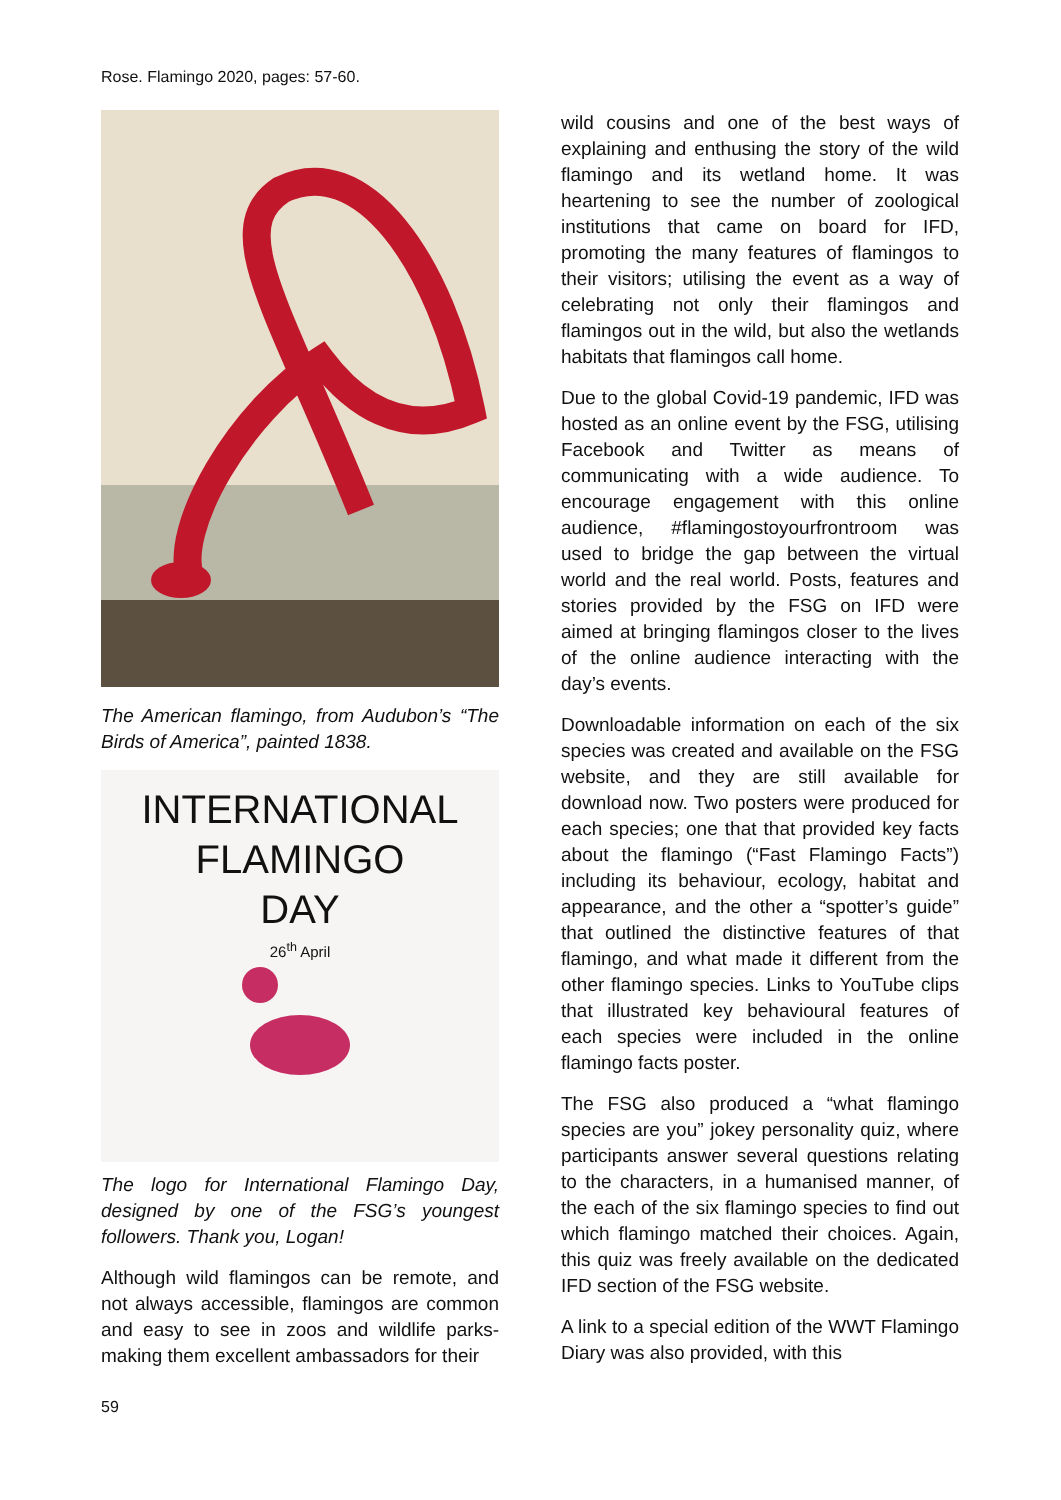Rose. Flamingo 2020, pages: 57-60.
The American flamingo, from Audubon’s “The Birds of America”, painted 1838.
INTERNATIONAL
FLAMINGO
DAY
26<sup>th</sup> April
The logo for International Flamingo Day, designed by one of the FSG’s youngest followers. Thank you, Logan!
Although wild flamingos can be remote, and not always accessible, flamingos are common and easy to see in zoos and wildlife parks- making them excellent ambassadors for their
wild cousins and one of the best ways of explaining and enthusing the story of the wild flamingo and its wetland home. It was heartening to see the number of zoological institutions that came on board for IFD, promoting the many features of flamingos to their visitors; utilising the event as a way of celebrating not only their flamingos and flamingos out in the wild, but also the wetlands habitats that flamingos call home.
Due to the global Covid-19 pandemic, IFD was hosted as an online event by the FSG, utilising Facebook and Twitter as means of communicating with a wide audience. To encourage engagement with this online audience, #flamingostoyourfrontroom was used to bridge the gap between the virtual world and the real world. Posts, features and stories provided by the FSG on IFD were aimed at bringing flamingos closer to the lives of the online audience interacting with the day’s events.
Downloadable information on each of the six species was created and available on the FSG website, and they are still available for download now. Two posters were produced for each species; one that that provided key facts about the flamingo (“Fast Flamingo Facts”) including its behaviour, ecology, habitat and appearance, and the other a “spotter’s guide” that outlined the distinctive features of that flamingo, and what made it different from the other flamingo species. Links to YouTube clips that illustrated key behavioural features of each species were included in the online flamingo facts poster.
The FSG also produced a “what flamingo species are you” jokey personality quiz, where participants answer several questions relating to the characters, in a humanised manner, of the each of the six flamingo species to find out which flamingo matched their choices. Again, this quiz was freely available on the dedicated IFD section of the FSG website.
A link to a special edition of the WWT Flamingo Diary was also provided, with this
59